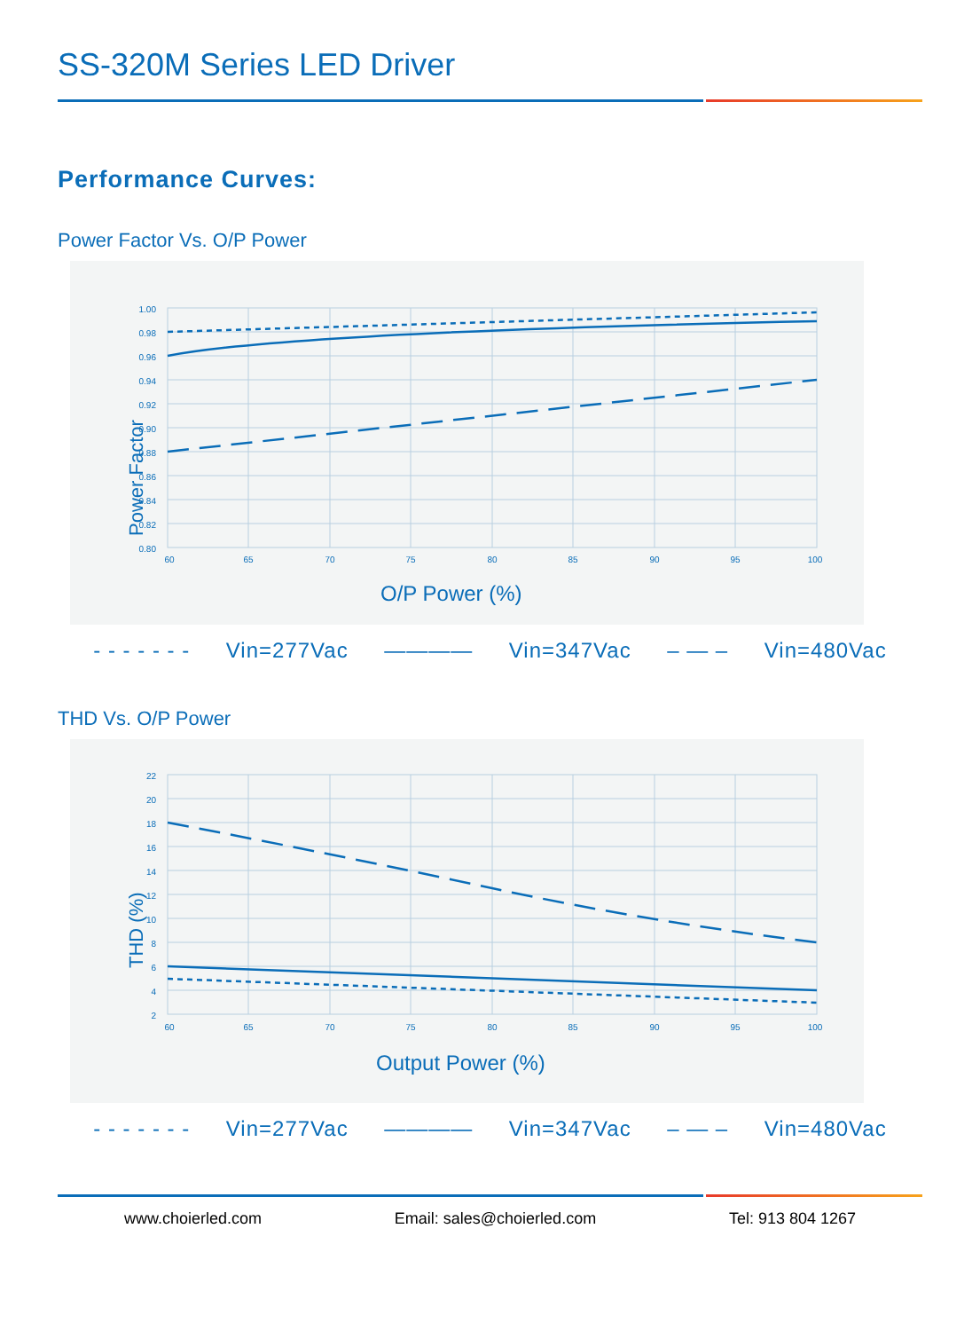SS-320M Series LED Driver
Performance Curves:
Power Factor Vs. O/P Power
1.00
0.98
0.96
0.94
0.92
0.90
0.88
0.86
0.84
0.82
0.80
60
65
70
75
80
85
90
95
100
O/P Power (%)
Power Factor
- - - - - - - Vin=277Vac ———— Vin=347Vac – — – Vin=480Vac
THD Vs. O/P Power
22
20
18
16
14
12
10
8
6
4
2
60
65
70
75
80
85
90
95
100
Output Power (%)
THD (%)
- - - - - - - Vin=277Vac ———— Vin=347Vac – — – Vin=480Vac
www.choierled.com Email: sales@choierled.com Tel: 913 804 1267